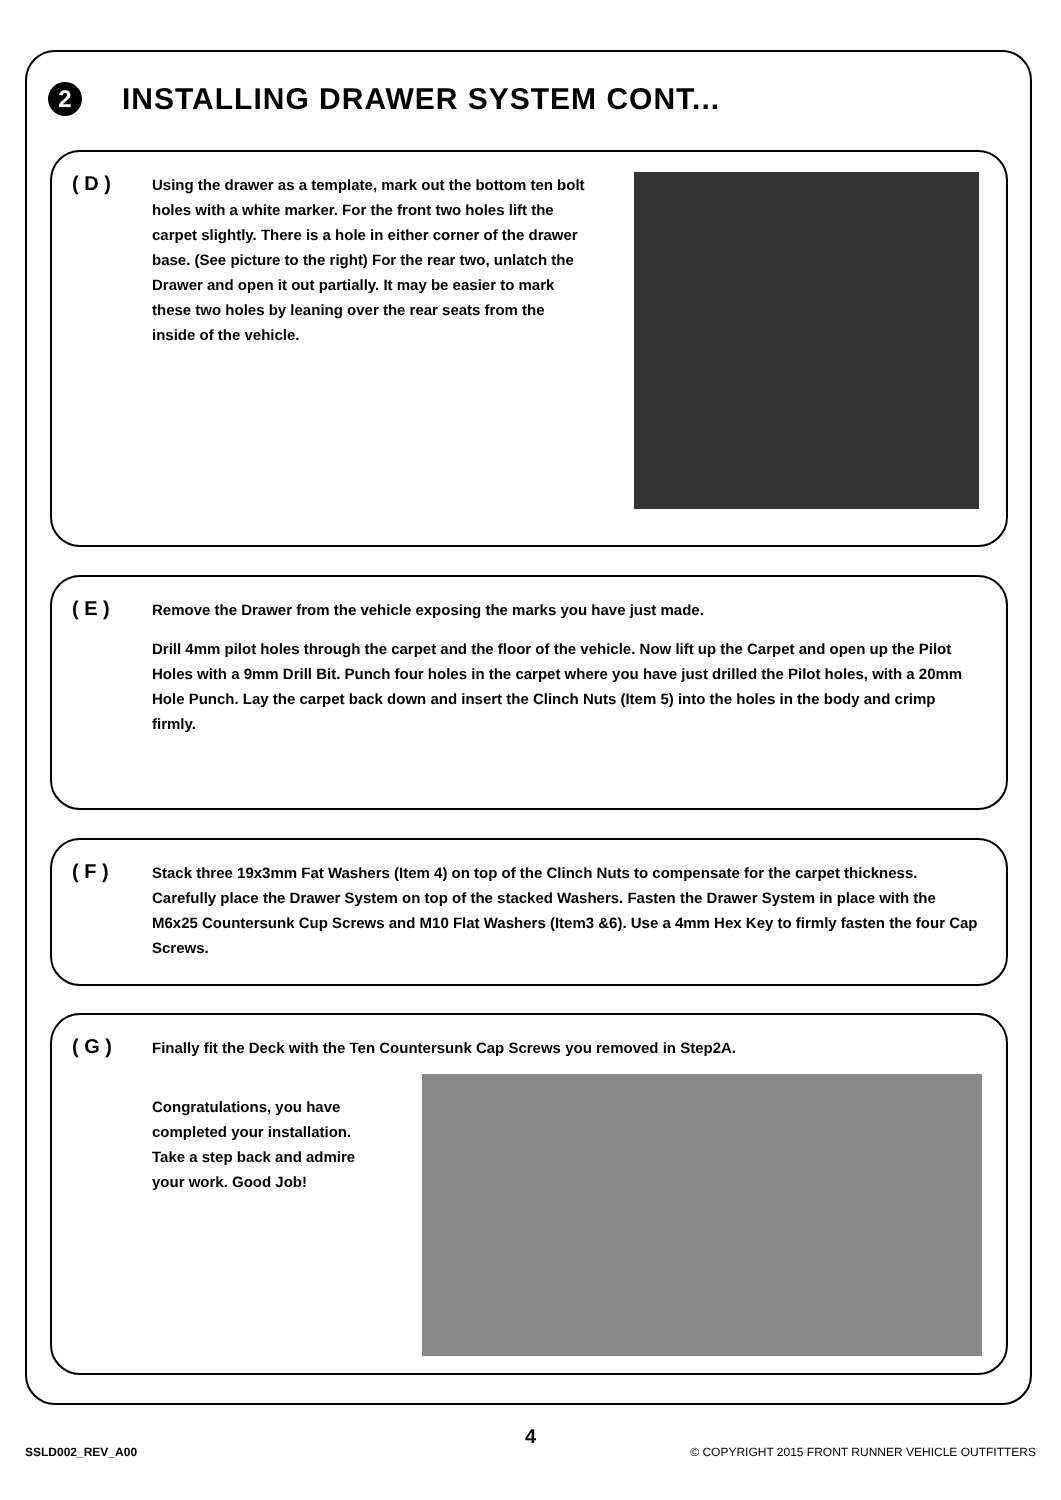2
INSTALLING DRAWER SYSTEM CONT...
( D )
Using the drawer as a template, mark out the bottom ten bolt holes with a white marker. For the front two holes lift the carpet slightly. There is a hole in either corner of the drawer base. (See picture to the right) For the rear two, unlatch the Drawer and open it out partially. It may be easier to mark these two holes by leaning over the rear seats from the inside of the vehicle.
( E )
Remove the Drawer from the vehicle exposing the marks you have just made.
Drill 4mm pilot holes through the carpet and the floor of the vehicle. Now lift up the Carpet and open up the Pilot Holes with a 9mm Drill Bit. Punch four holes in the carpet where you have just drilled the Pilot holes, with a 20mm Hole Punch. Lay the carpet back down and insert the Clinch Nuts (Item 5) into the holes in the body and crimp firmly.
( F )
Stack three 19x3mm Fat Washers (Item 4) on top of the Clinch Nuts to compensate for the carpet thickness. Carefully place the Drawer System on top of the stacked Washers. Fasten the Drawer System in place with the M6x25 Countersunk Cup Screws and M10 Flat Washers (Item3 &6). Use a 4mm Hex Key to firmly fasten the four Cap Screws.
( G )
Finally fit the Deck with the Ten Countersunk Cap Screws you removed in Step2A.
Congratulations, you have completed your installation. Take a step back and admire your work. Good Job!
4
SSLD002_REV_A00
© COPYRIGHT 2015 FRONT RUNNER VEHICLE OUTFITTERS